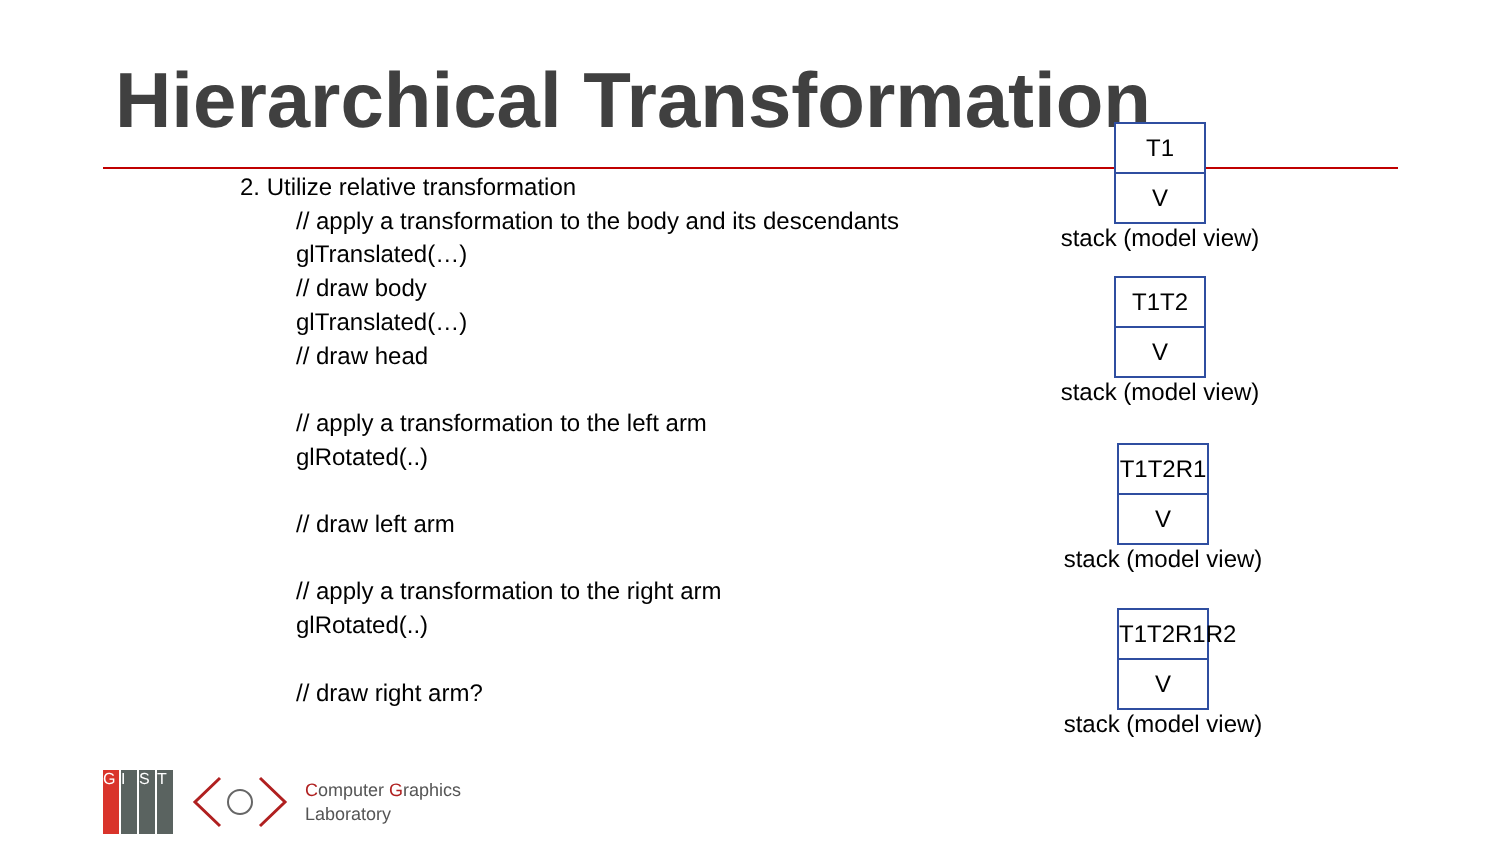Hierarchical Transformation
2. Utilize relative transformation
// apply a transformation to the body and its descendants
glTranslated(…)
// draw body
glTranslated(…)
// draw head
// apply a transformation to the left arm
glRotated(..)
// draw left arm
// apply a transformation to the right arm
glRotated(..)
// draw right arm?
T1
V
stack (model view)
T1T2
V
stack (model view)
T1T2R1
V
stack (model view)
T1T2R1R2
V
stack (model view)
GIST
Computer Graphics
Laboratory